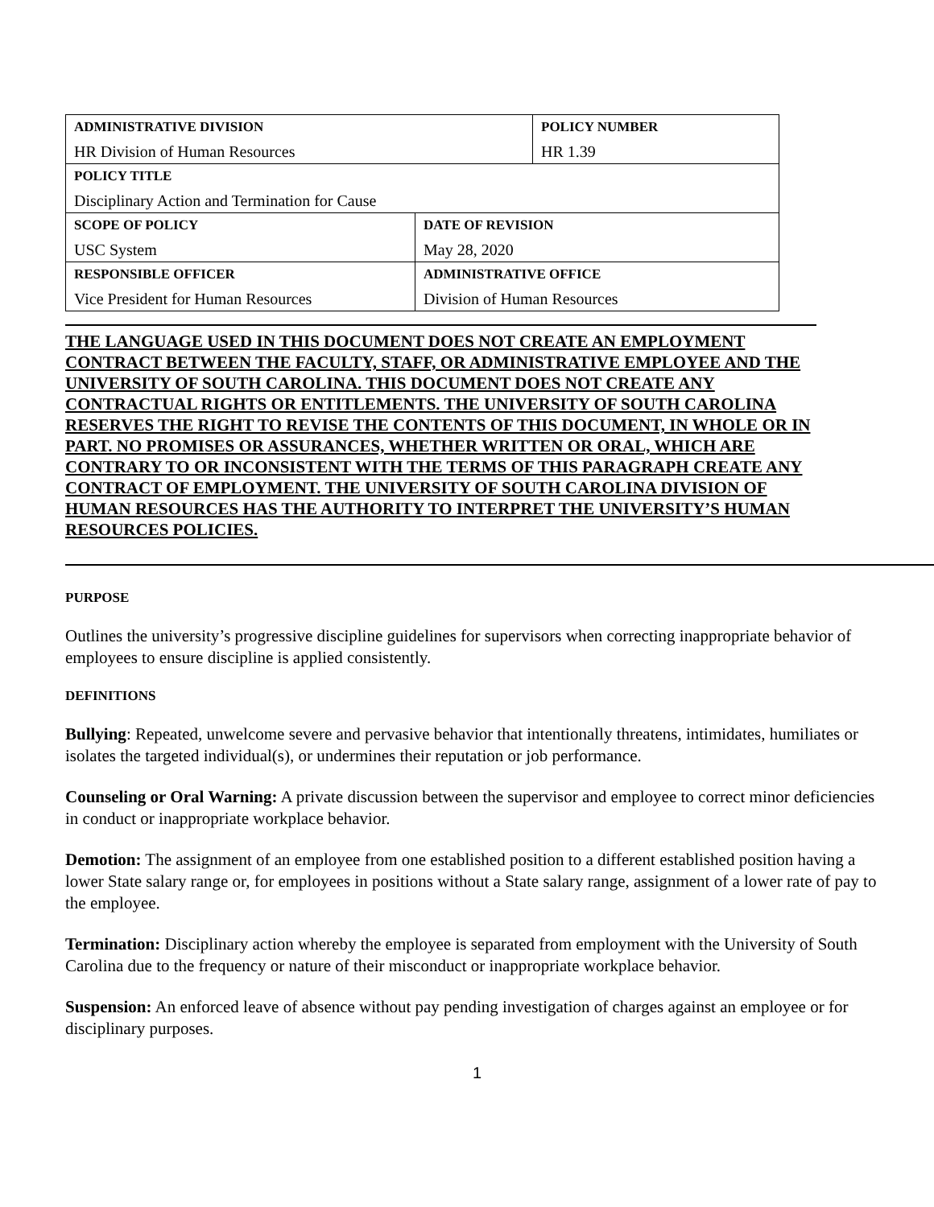| ADMINISTRATIVE DIVISION | | POLICY NUMBER |
| HR Division of Human Resources | | HR 1.39 |
| POLICY TITLE | | |
| Disciplinary Action and Termination for Cause | | |
| SCOPE OF POLICY | DATE OF REVISION | |
| USC System | May 28, 2020 | |
| RESPONSIBLE OFFICER | ADMINISTRATIVE OFFICE | |
| Vice President for Human Resources | Division of Human Resources | |
THE LANGUAGE USED IN THIS DOCUMENT DOES NOT CREATE AN EMPLOYMENT CONTRACT BETWEEN THE FACULTY, STAFF, OR ADMINISTRATIVE EMPLOYEE AND THE UNIVERSITY OF SOUTH CAROLINA. THIS DOCUMENT DOES NOT CREATE ANY CONTRACTUAL RIGHTS OR ENTITLEMENTS. THE UNIVERSITY OF SOUTH CAROLINA RESERVES THE RIGHT TO REVISE THE CONTENTS OF THIS DOCUMENT, IN WHOLE OR IN PART. NO PROMISES OR ASSURANCES, WHETHER WRITTEN OR ORAL, WHICH ARE CONTRARY TO OR INCONSISTENT WITH THE TERMS OF THIS PARAGRAPH CREATE ANY CONTRACT OF EMPLOYMENT. THE UNIVERSITY OF SOUTH CAROLINA DIVISION OF HUMAN RESOURCES HAS THE AUTHORITY TO INTERPRET THE UNIVERSITY’S HUMAN RESOURCES POLICIES.
PURPOSE
Outlines the university’s progressive discipline guidelines for supervisors when correcting inappropriate behavior of employees to ensure discipline is applied consistently.
DEFINITIONS
Bullying: Repeated, unwelcome severe and pervasive behavior that intentionally threatens, intimidates, humiliates or isolates the targeted individual(s), or undermines their reputation or job performance.
Counseling or Oral Warning: A private discussion between the supervisor and employee to correct minor deficiencies in conduct or inappropriate workplace behavior.
Demotion: The assignment of an employee from one established position to a different established position having a lower State salary range or, for employees in positions without a State salary range, assignment of a lower rate of pay to the employee.
Termination: Disciplinary action whereby the employee is separated from employment with the University of South Carolina due to the frequency or nature of their misconduct or inappropriate workplace behavior.
Suspension: An enforced leave of absence without pay pending investigation of charges against an employee or for disciplinary purposes.
1